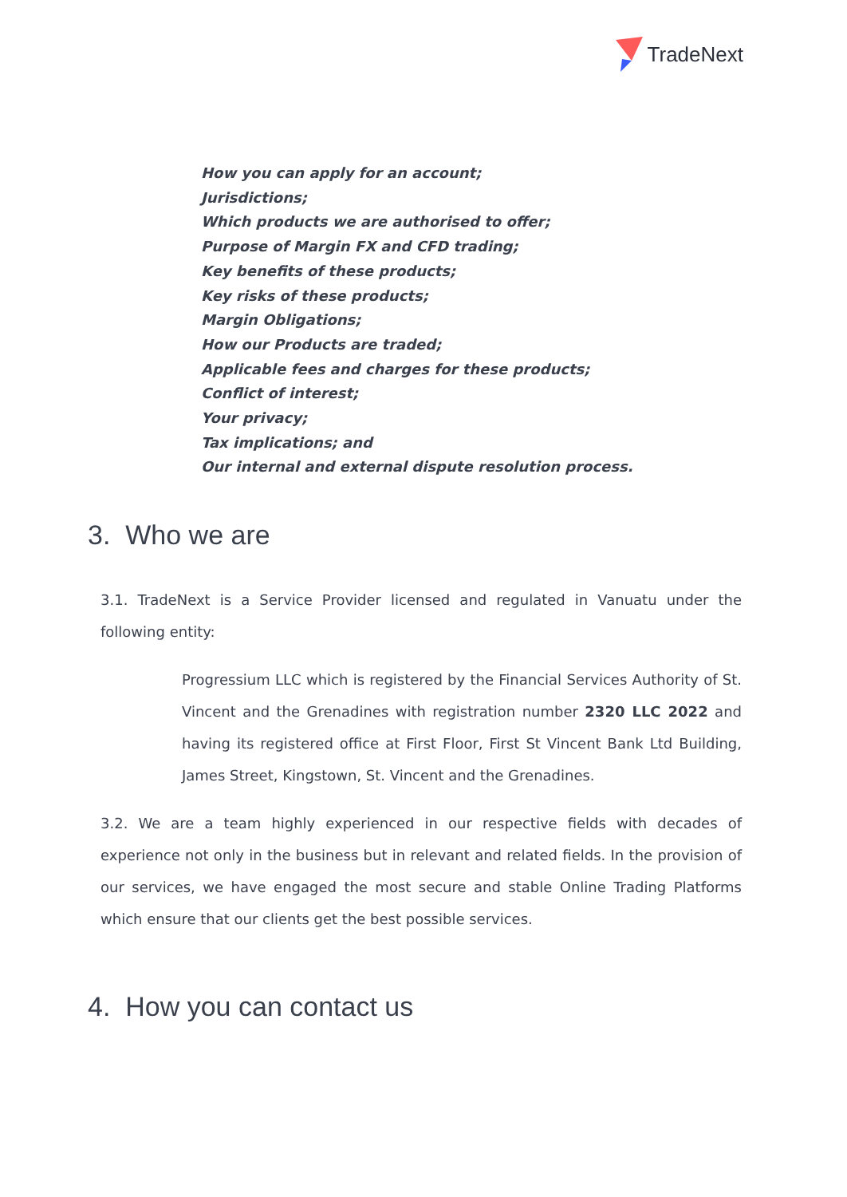TradeNext
How you can apply for an account;
Jurisdictions;
Which products we are authorised to offer;
Purpose of Margin FX and CFD trading;
Key benefits of these products;
Key risks of these products;
Margin Obligations;
How our Products are traded;
Applicable fees and charges for these products;
Conflict of interest;
Your privacy;
Tax implications; and
Our internal and external dispute resolution process.
3. Who we are
3.1. TradeNext is a Service Provider licensed and regulated in Vanuatu under the following entity:
Progressium LLC which is registered by the Financial Services Authority of St. Vincent and the Grenadines with registration number 2320 LLC 2022 and having its registered office at First Floor, First St Vincent Bank Ltd Building, James Street, Kingstown, St. Vincent and the Grenadines.
3.2. We are a team highly experienced in our respective fields with decades of experience not only in the business but in relevant and related fields. In the provision of our services, we have engaged the most secure and stable Online Trading Platforms which ensure that our clients get the best possible services.
4. How you can contact us